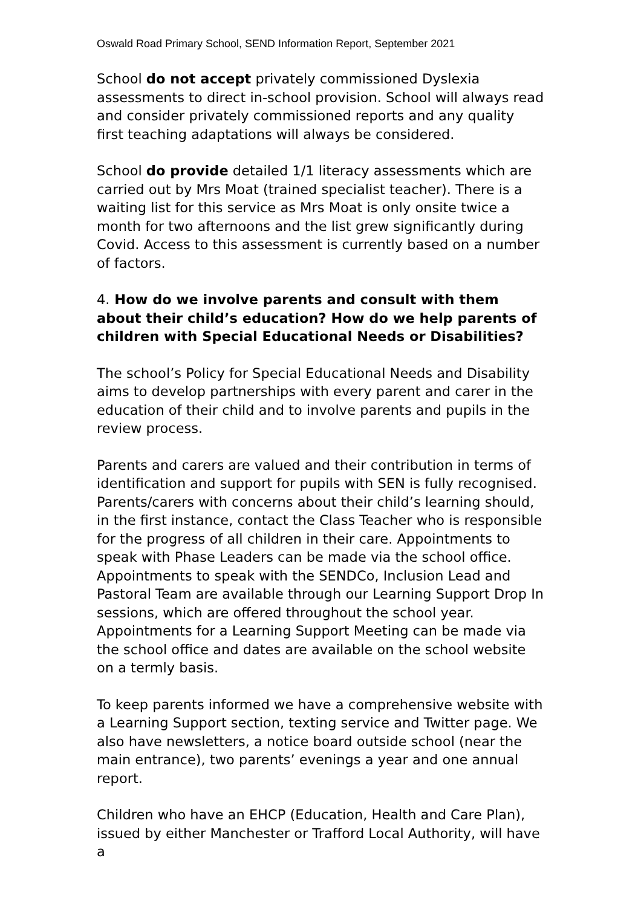Oswald Road Primary School, SEND Information Report, September 2021
School do not accept privately commissioned Dyslexia assessments to direct in-school provision. School will always read and consider privately commissioned reports and any quality first teaching adaptations will always be considered.
School do provide detailed 1/1 literacy assessments which are carried out by Mrs Moat (trained specialist teacher). There is a waiting list for this service as Mrs Moat is only onsite twice a month for two afternoons and the list grew significantly during Covid. Access to this assessment is currently based on a number of factors.
4. How do we involve parents and consult with them about their child’s education? How do we help parents of children with Special Educational Needs or Disabilities?
The school’s Policy for Special Educational Needs and Disability aims to develop partnerships with every parent and carer in the education of their child and to involve parents and pupils in the review process.
Parents and carers are valued and their contribution in terms of identification and support for pupils with SEN is fully recognised. Parents/carers with concerns about their child’s learning should, in the first instance, contact the Class Teacher who is responsible for the progress of all children in their care. Appointments to speak with Phase Leaders can be made via the school office. Appointments to speak with the SENDCo, Inclusion Lead and Pastoral Team are available through our Learning Support Drop In sessions, which are offered throughout the school year. Appointments for a Learning Support Meeting can be made via the school office and dates are available on the school website on a termly basis.
To keep parents informed we have a comprehensive website with a Learning Support section, texting service and Twitter page. We also have newsletters, a notice board outside school (near the main entrance), two parents’ evenings a year and one annual report.
Children who have an EHCP (Education, Health and Care Plan), issued by either Manchester or Trafford Local Authority, will have a